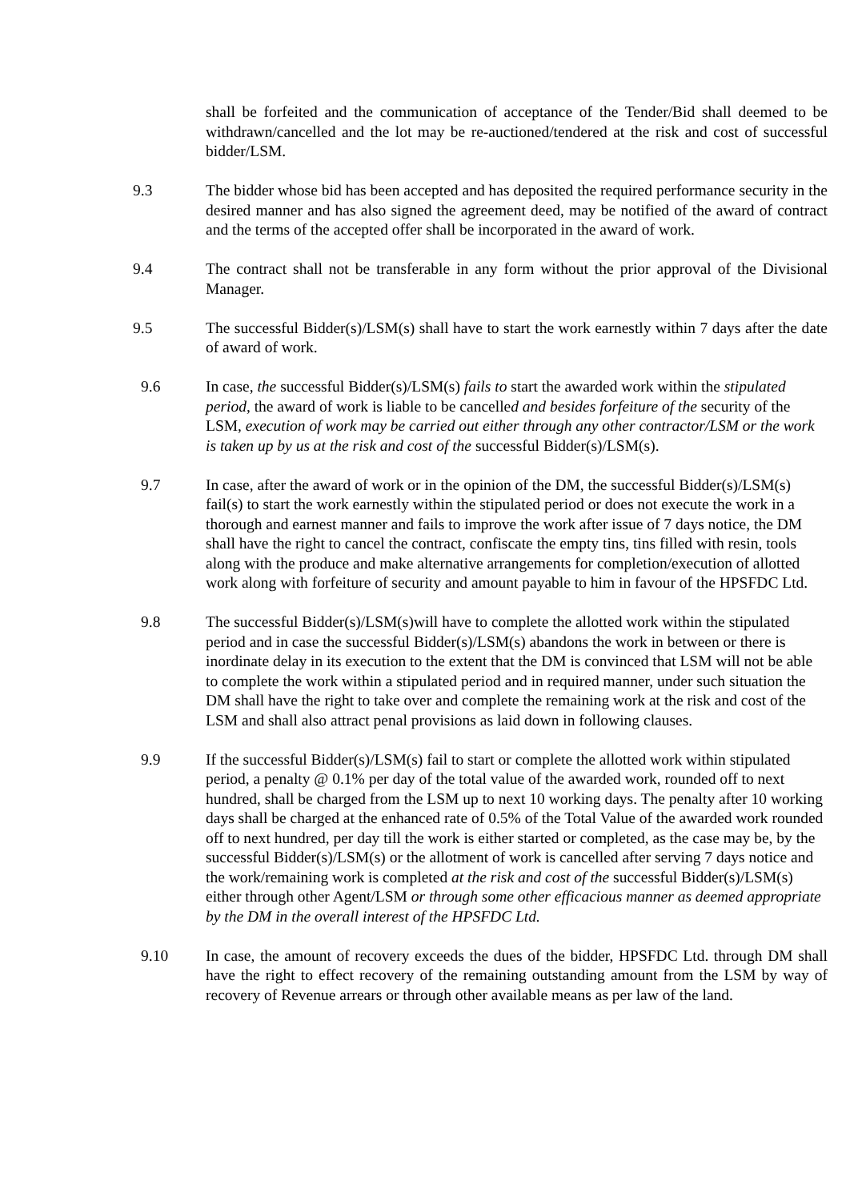shall be forfeited and the communication of acceptance of the Tender/Bid shall deemed to be withdrawn/cancelled and the lot may be re-auctioned/tendered at the risk and cost of successful bidder/LSM.
9.3 The bidder whose bid has been accepted and has deposited the required performance security in the desired manner and has also signed the agreement deed, may be notified of the award of contract and the terms of the accepted offer shall be incorporated in the award of work.
9.4 The contract shall not be transferable in any form without the prior approval of the Divisional Manager.
9.5 The successful Bidder(s)/LSM(s) shall have to start the work earnestly within 7 days after the date of award of work.
9.6 In case, the successful Bidder(s)/LSM(s) fails to start the awarded work within the stipulated period, the award of work is liable to be cancelled and besides forfeiture of the security of the LSM, execution of work may be carried out either through any other contractor/LSM or the work is taken up by us at the risk and cost of the successful Bidder(s)/LSM(s).
9.7 In case, after the award of work or in the opinion of the DM, the successful Bidder(s)/LSM(s) fail(s) to start the work earnestly within the stipulated period or does not execute the work in a thorough and earnest manner and fails to improve the work after issue of 7 days notice, the DM shall have the right to cancel the contract, confiscate the empty tins, tins filled with resin, tools along with the produce and make alternative arrangements for completion/execution of allotted work along with forfeiture of security and amount payable to him in favour of the HPSFDC Ltd.
9.8 The successful Bidder(s)/LSM(s)will have to complete the allotted work within the stipulated period and in case the successful Bidder(s)/LSM(s) abandons the work in between or there is inordinate delay in its execution to the extent that the DM is convinced that LSM will not be able to complete the work within a stipulated period and in required manner, under such situation the DM shall have the right to take over and complete the remaining work at the risk and cost of the LSM and shall also attract penal provisions as laid down in following clauses.
9.9 If the successful Bidder(s)/LSM(s) fail to start or complete the allotted work within stipulated period, a penalty @ 0.1% per day of the total value of the awarded work, rounded off to next hundred, shall be charged from the LSM up to next 10 working days. The penalty after 10 working days shall be charged at the enhanced rate of 0.5% of the Total Value of the awarded work rounded off to next hundred, per day till the work is either started or completed, as the case may be, by the successful Bidder(s)/LSM(s) or the allotment of work is cancelled after serving 7 days notice and the work/remaining work is completed at the risk and cost of the successful Bidder(s)/LSM(s) either through other Agent/LSM or through some other efficacious manner as deemed appropriate by the DM in the overall interest of the HPSFDC Ltd.
9.10 In case, the amount of recovery exceeds the dues of the bidder, HPSFDC Ltd. through DM shall have the right to effect recovery of the remaining outstanding amount from the LSM by way of recovery of Revenue arrears or through other available means as per law of the land.